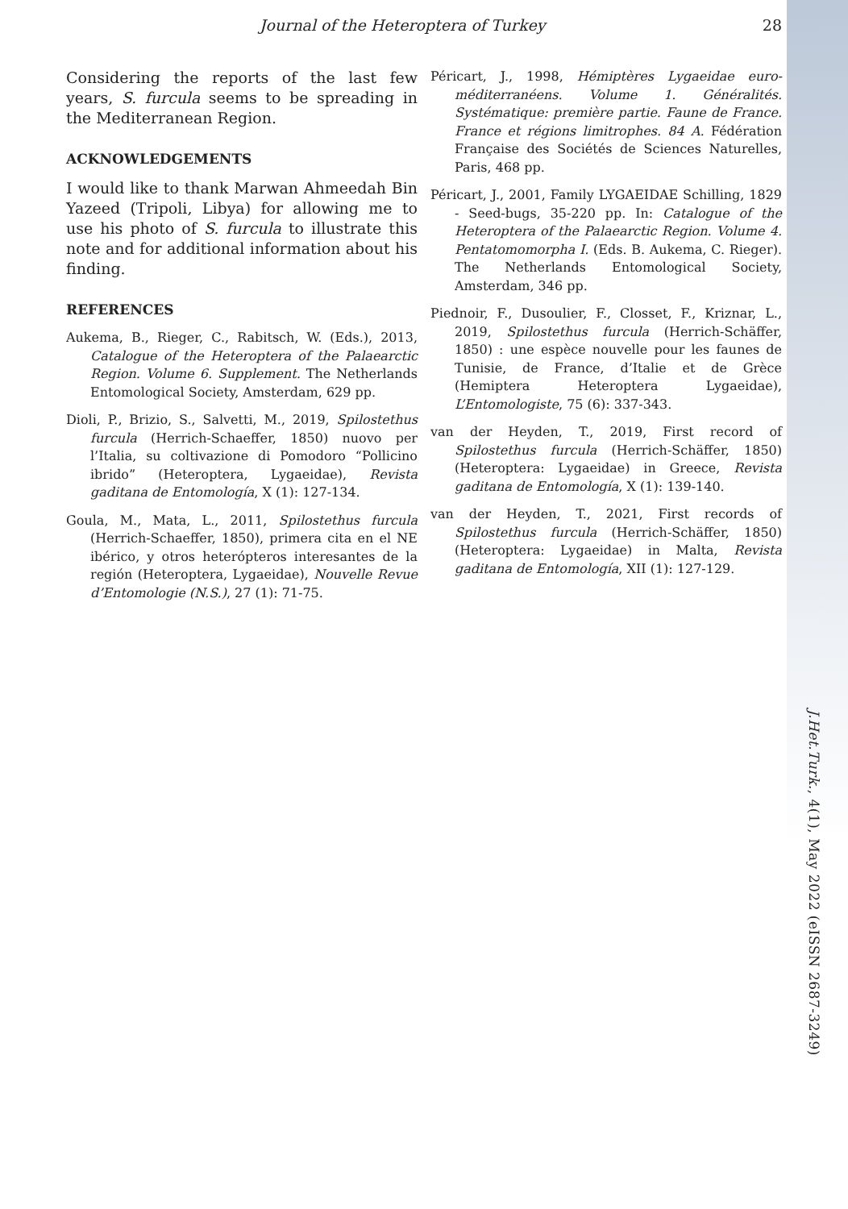Journal of the Heteroptera of Turkey 28
Considering the reports of the last few years, S. furcula seems to be spreading in the Mediterranean Region.
ACKNOWLEDGEMENTS
I would like to thank Marwan Ahmeedah Bin Yazeed (Tripoli, Libya) for allowing me to use his photo of S. furcula to illustrate this note and for additional information about his finding.
REFERENCES
Aukema, B., Rieger, C., Rabitsch, W. (Eds.), 2013, Catalogue of the Heteroptera of the Palaearctic Region. Volume 6. Supplement. The Netherlands Entomological Society, Amsterdam, 629 pp.
Dioli, P., Brizio, S., Salvetti, M., 2019, Spilostethus furcula (Herrich-Schaeffer, 1850) nuovo per l’Italia, su coltivazione di Pomodoro “Pollicino ibrido” (Heteroptera, Lygaeidae), Revista gaditana de Entomología, X (1): 127-134.
Goula, M., Mata, L., 2011, Spilostethus furcula (Herrich-Schaeffer, 1850), primera cita en el NE ibérico, y otros heterópteros interesantes de la región (Heteroptera, Lygaeidae), Nouvelle Revue d’Entomologie (N.S.), 27 (1): 71-75.
Péricart, J., 1998, Hémiptères Lygaeidae euro-méditerranéens. Volume 1. Généralités. Systématique: première partie. Faune de France. France et régions limitrophes. 84 A. Fédération Française des Sociétés de Sciences Naturelles, Paris, 468 pp.
Péricart, J., 2001, Family LYGAEIDAE Schilling, 1829 - Seed-bugs, 35-220 pp. In: Catalogue of the Heteroptera of the Palaearctic Region. Volume 4. Pentatomomorpha I. (Eds. B. Aukema, C. Rieger). The Netherlands Entomological Society, Amsterdam, 346 pp.
Piednoir, F., Dusoulier, F., Closset, F., Kriznar, L., 2019, Spilostethus furcula (Herrich-Schäffer, 1850) : une espèce nouvelle pour les faunes de Tunisie, de France, d’Italie et de Grèce (Hemiptera Heteroptera Lygaeidae), L’Entomologiste, 75 (6): 337-343.
van der Heyden, T., 2019, First record of Spilostethus furcula (Herrich-Schäffer, 1850) (Heteroptera: Lygaeidae) in Greece, Revista gaditana de Entomología, X (1): 139-140.
van der Heyden, T., 2021, First records of Spilostethus furcula (Herrich-Schäffer, 1850) (Heteroptera: Lygaeidae) in Malta, Revista gaditana de Entomología, XII (1): 127-129.
J.Het.Turk., 4(1), May 2022 (eISSN 2687-3249)